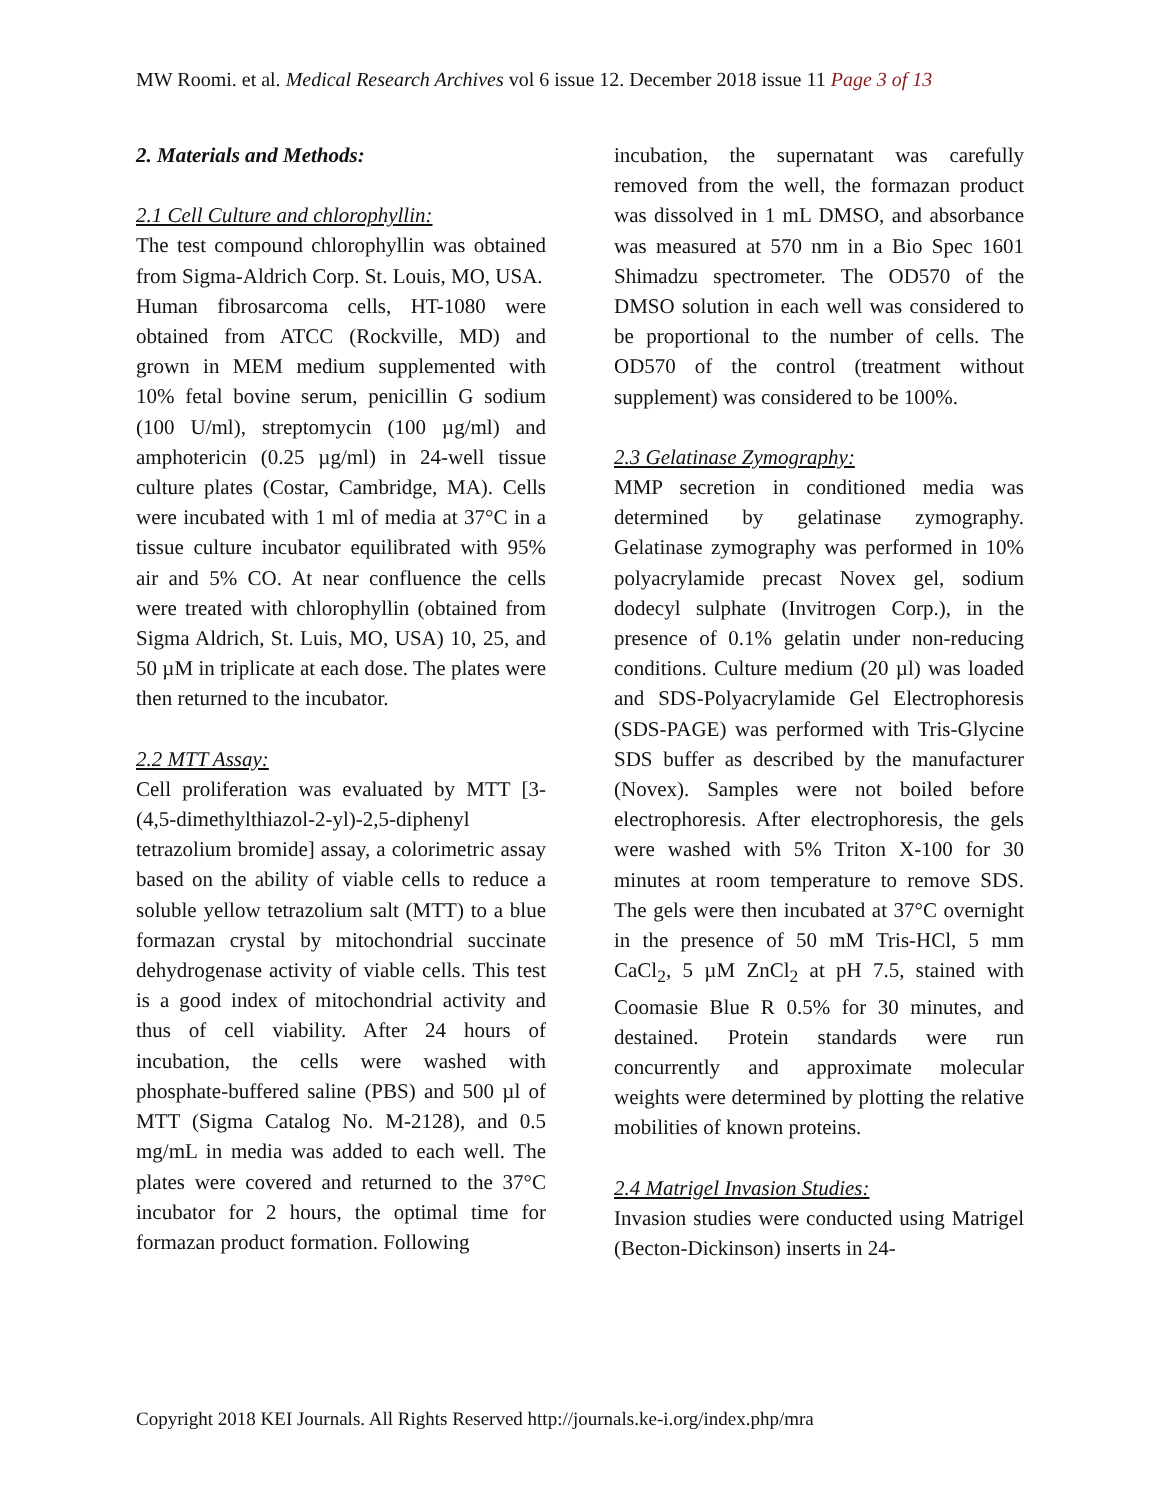MW Roomi. et al. Medical Research Archives vol 6 issue 12. December 2018 issue 11 Page 3 of 13
2. Materials and Methods:
2.1 Cell Culture and chlorophyllin:
The test compound chlorophyllin was obtained from Sigma-Aldrich Corp. St. Louis, MO, USA.
Human fibrosarcoma cells, HT-1080 were obtained from ATCC (Rockville, MD) and grown in MEM medium supplemented with 10% fetal bovine serum, penicillin G sodium (100 U/ml), streptomycin (100 µg/ml) and amphotericin (0.25 µg/ml) in 24-well tissue culture plates (Costar, Cambridge, MA). Cells were incubated with 1 ml of media at 37°C in a tissue culture incubator equilibrated with 95% air and 5% CO. At near confluence the cells were treated with chlorophyllin (obtained from Sigma Aldrich, St. Luis, MO, USA) 10, 25, and 50 µM in triplicate at each dose. The plates were then returned to the incubator.
2.2 MTT Assay:
Cell proliferation was evaluated by MTT [3-(4,5-dimethylthiazol-2-yl)-2,5-diphenyl tetrazolium bromide] assay, a colorimetric assay based on the ability of viable cells to reduce a soluble yellow tetrazolium salt (MTT) to a blue formazan crystal by mitochondrial succinate dehydrogenase activity of viable cells. This test is a good index of mitochondrial activity and thus of cell viability. After 24 hours of incubation, the cells were washed with phosphate-buffered saline (PBS) and 500 µl of MTT (Sigma Catalog No. M-2128), and 0.5 mg/mL in media was added to each well. The plates were covered and returned to the 37°C incubator for 2 hours, the optimal time for formazan product formation. Following
incubation, the supernatant was carefully removed from the well, the formazan product was dissolved in 1 mL DMSO, and absorbance was measured at 570 nm in a Bio Spec 1601 Shimadzu spectrometer. The OD570 of the DMSO solution in each well was considered to be proportional to the number of cells. The OD570 of the control (treatment without supplement) was considered to be 100%.
2.3 Gelatinase Zymography:
MMP secretion in conditioned media was determined by gelatinase zymography. Gelatinase zymography was performed in 10% polyacrylamide precast Novex gel, sodium dodecyl sulphate (Invitrogen Corp.), in the presence of 0.1% gelatin under non-reducing conditions. Culture medium (20 µl) was loaded and SDS-Polyacrylamide Gel Electrophoresis (SDS-PAGE) was performed with Tris-Glycine SDS buffer as described by the manufacturer (Novex). Samples were not boiled before electrophoresis. After electrophoresis, the gels were washed with 5% Triton X-100 for 30 minutes at room temperature to remove SDS. The gels were then incubated at 37°C overnight in the presence of 50 mM Tris-HCl, 5 mm CaCl<sub>2</sub>, 5 µM ZnCl<sub>2</sub> at pH 7.5, stained with Coomasie Blue R 0.5% for 30 minutes, and destained. Protein standards were run concurrently and approximate molecular weights were determined by plotting the relative mobilities of known proteins.
2.4 Matrigel Invasion Studies:
Invasion studies were conducted using Matrigel (Becton-Dickinson) inserts in 24-
Copyright 2018 KEI Journals. All Rights Reserved http://journals.ke-i.org/index.php/mra